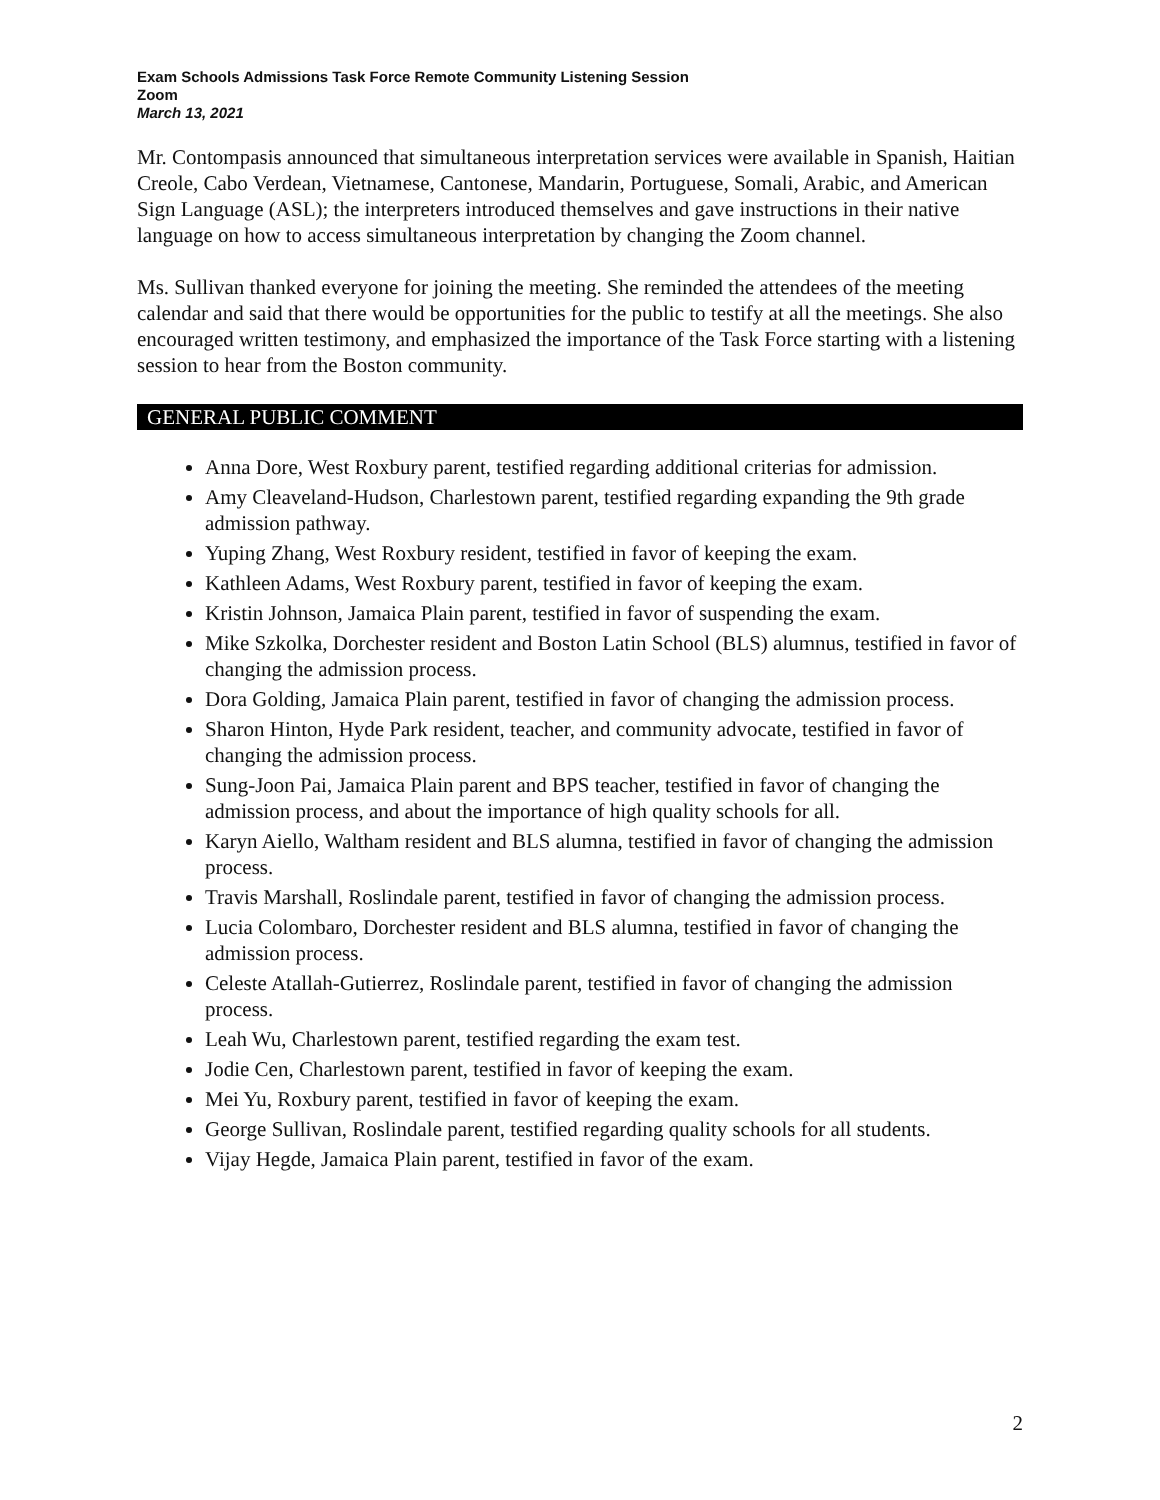Exam Schools Admissions Task Force Remote Community Listening Session
Zoom
March 13, 2021
Mr. Contompasis announced that simultaneous interpretation services were available in Spanish, Haitian Creole, Cabo Verdean, Vietnamese, Cantonese, Mandarin, Portuguese, Somali, Arabic, and American Sign Language (ASL); the interpreters introduced themselves and gave instructions in their native language on how to access simultaneous interpretation by changing the Zoom channel.
Ms. Sullivan thanked everyone for joining the meeting. She reminded the attendees of the meeting calendar and said that there would be opportunities for the public to testify at all the meetings. She also encouraged written testimony, and emphasized the importance of the Task Force starting with a listening session to hear from the Boston community.
GENERAL PUBLIC COMMENT
Anna Dore, West Roxbury parent, testified regarding additional criterias for admission.
Amy Cleaveland-Hudson, Charlestown parent, testified regarding expanding the 9th grade admission pathway.
Yuping Zhang, West Roxbury resident, testified in favor of keeping the exam.
Kathleen Adams, West Roxbury parent, testified in favor of keeping the exam.
Kristin Johnson, Jamaica Plain parent, testified in favor of suspending the exam.
Mike Szkolka, Dorchester resident and Boston Latin School (BLS) alumnus, testified in favor of changing the admission process.
Dora Golding, Jamaica Plain parent, testified in favor of changing the admission process.
Sharon Hinton, Hyde Park resident, teacher, and community advocate, testified in favor of changing the admission process.
Sung-Joon Pai, Jamaica Plain parent and BPS teacher, testified in favor of changing the admission process, and about the importance of high quality schools for all.
Karyn Aiello, Waltham resident and BLS alumna, testified in favor of changing the admission process.
Travis Marshall, Roslindale parent, testified in favor of changing the admission process.
Lucia Colombaro, Dorchester resident and BLS alumna, testified in favor of changing the admission process.
Celeste Atallah-Gutierrez, Roslindale parent, testified in favor of changing the admission process.
Leah Wu, Charlestown parent, testified regarding the exam test.
Jodie Cen, Charlestown parent, testified in favor of keeping the exam.
Mei Yu, Roxbury parent, testified in favor of keeping the exam.
George Sullivan, Roslindale parent, testified regarding quality schools for all students.
Vijay Hegde, Jamaica Plain parent, testified in favor of the exam.
2